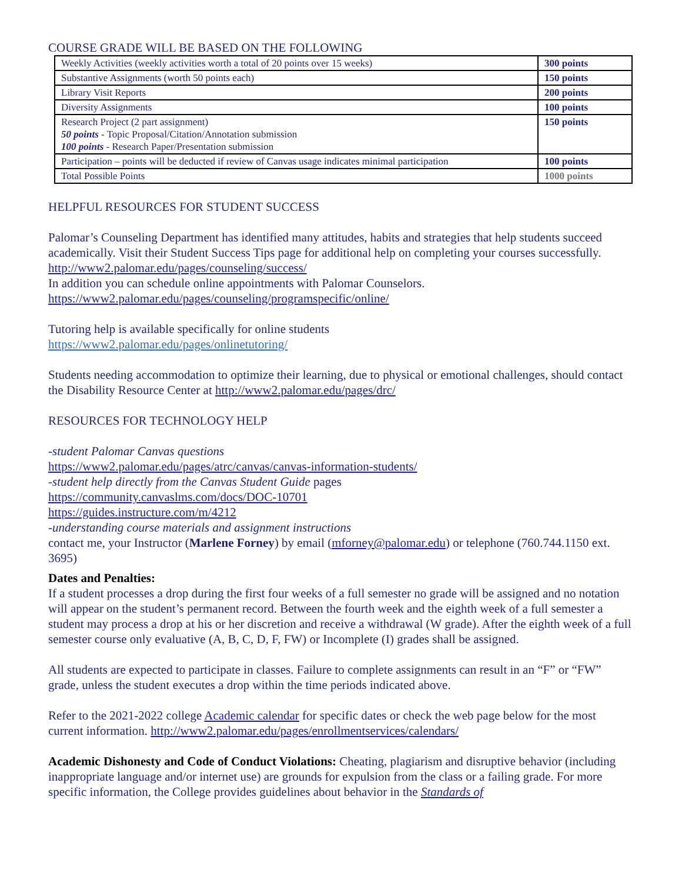COURSE GRADE WILL BE BASED ON THE FOLLOWING
| Weekly Activities (weekly activities worth a total of 20 points over 15 weeks) | 300 points |
| Substantive Assignments (worth 50 points each) | 150 points |
| Library Visit Reports | 200 points |
| Diversity Assignments | 100 points |
| Research Project (2 part assignment) 50 points - Topic Proposal/Citation/Annotation submission 100 points - Research Paper/Presentation submission | 150 points |
| Participation – points will be deducted if review of Canvas usage indicates minimal participation | 100 points |
| Total Possible Points | 1000 points |
HELPFUL RESOURCES FOR STUDENT SUCCESS
Palomar’s Counseling Department has identified many attitudes, habits and strategies that help students succeed academically. Visit their Student Success Tips page for additional help on completing your courses successfully.
http://www2.palomar.edu/pages/counseling/success/
In addition you can schedule online appointments with Palomar Counselors.
https://www2.palomar.edu/pages/counseling/programspecific/online/
Tutoring help is available specifically for online students
https://www2.palomar.edu/pages/onlinetutoring/
Students needing accommodation to optimize their learning, due to physical or emotional challenges, should contact the Disability Resource Center at http://www2.palomar.edu/pages/drc/
RESOURCES FOR TECHNOLOGY HELP
-student Palomar Canvas questions
https://www2.palomar.edu/pages/atrc/canvas/canvas-information-students/
-student help directly from the Canvas Student Guide pages
https://community.canvaslms.com/docs/DOC-10701
https://guides.instructure.com/m/4212
-understanding course materials and assignment instructions
contact me, your Instructor (Marlene Forney) by email (mforney@palomar.edu) or telephone (760.744.1150 ext. 3695)
Dates and Penalties:
If a student processes a drop during the first four weeks of a full semester no grade will be assigned and no notation will appear on the student’s permanent record. Between the fourth week and the eighth week of a full semester a student may process a drop at his or her discretion and receive a withdrawal (W grade). After the eighth week of a full semester course only evaluative (A, B, C, D, F, FW) or Incomplete (I) grades shall be assigned.
All students are expected to participate in classes. Failure to complete assignments can result in an “F” or “FW” grade, unless the student executes a drop within the time periods indicated above.
Refer to the 2021-2022 college Academic calendar for specific dates or check the web page below for the most current information. http://www2.palomar.edu/pages/enrollmentservices/calendars/
Academic Dishonesty and Code of Conduct Violations: Cheating, plagiarism and disruptive behavior (including inappropriate language and/or internet use) are grounds for expulsion from the class or a failing grade. For more specific information, the College provides guidelines about behavior in the Standards of